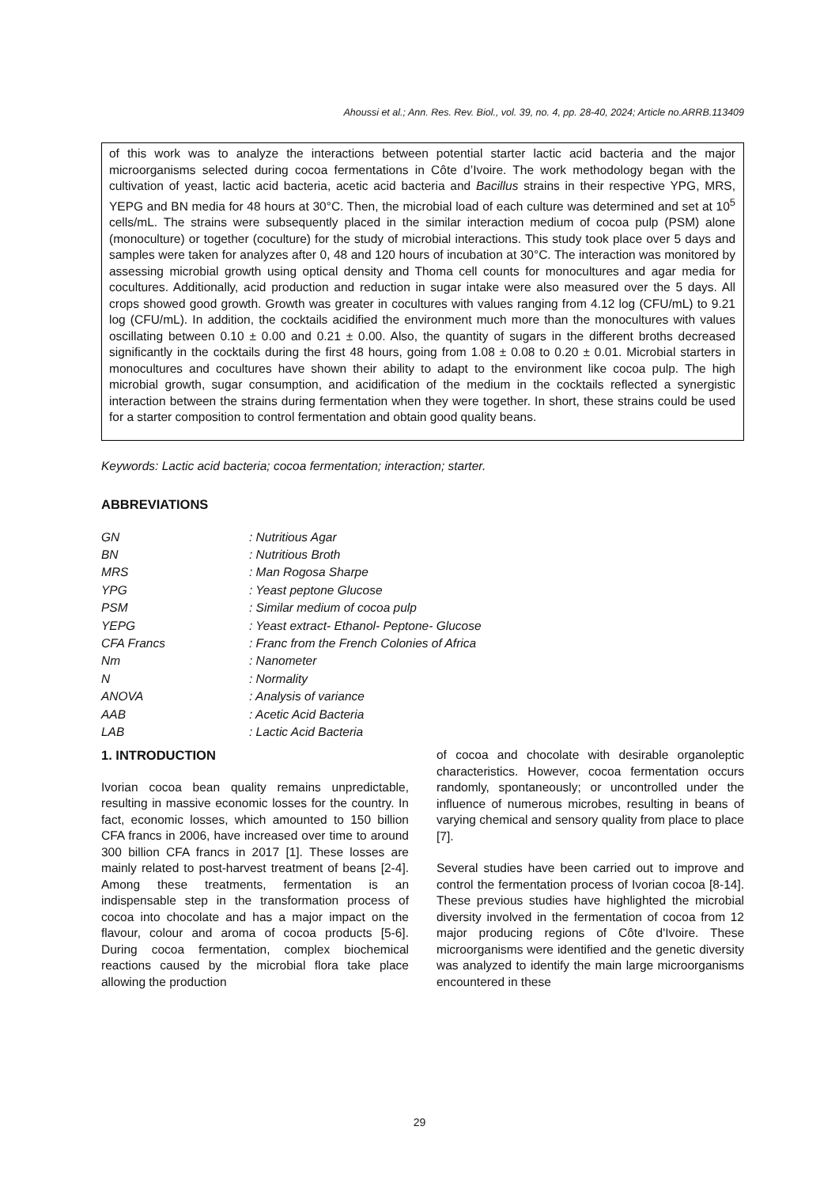Ahoussi et al.; Ann. Res. Rev. Biol., vol. 39, no. 4, pp. 28-40, 2024; Article no.ARRB.113409
of this work was to analyze the interactions between potential starter lactic acid bacteria and the major microorganisms selected during cocoa fermentations in Côte d’Ivoire. The work methodology began with the cultivation of yeast, lactic acid bacteria, acetic acid bacteria and Bacillus strains in their respective YPG, MRS, YEPG and BN media for 48 hours at 30°C. Then, the microbial load of each culture was determined and set at 10<sup>5</sup> cells/mL. The strains were subsequently placed in the similar interaction medium of cocoa pulp (PSM) alone (monoculture) or together (coculture) for the study of microbial interactions. This study took place over 5 days and samples were taken for analyzes after 0, 48 and 120 hours of incubation at 30°C. The interaction was monitored by assessing microbial growth using optical density and Thoma cell counts for monocultures and agar media for cocultures. Additionally, acid production and reduction in sugar intake were also measured over the 5 days. All crops showed good growth. Growth was greater in cocultures with values ranging from 4.12 log (CFU/mL) to 9.21 log (CFU/mL). In addition, the cocktails acidified the environment much more than the monocultures with values oscillating between 0.10 ± 0.00 and 0.21 ± 0.00. Also, the quantity of sugars in the different broths decreased significantly in the cocktails during the first 48 hours, going from 1.08 ± 0.08 to 0.20 ± 0.01. Microbial starters in monocultures and cocultures have shown their ability to adapt to the environment like cocoa pulp. The high microbial growth, sugar consumption, and acidification of the medium in the cocktails reflected a synergistic interaction between the strains during fermentation when they were together. In short, these strains could be used for a starter composition to control fermentation and obtain good quality beans.
Keywords: Lactic acid bacteria; cocoa fermentation; interaction; starter.
ABBREVIATIONS
| GN | : Nutritious Agar |
| BN | : Nutritious Broth |
| MRS | : Man Rogosa Sharpe |
| YPG | : Yeast peptone Glucose |
| PSM | : Similar medium of cocoa pulp |
| YEPG | : Yeast extract- Ethanol- Peptone- Glucose |
| CFA Francs | : Franc from the French Colonies of Africa |
| Nm | : Nanometer |
| N | : Normality |
| ANOVA | : Analysis of variance |
| AAB | : Acetic Acid Bacteria |
| LAB | : Lactic Acid Bacteria |
1. INTRODUCTION
Ivorian cocoa bean quality remains unpredictable, resulting in massive economic losses for the country. In fact, economic losses, which amounted to 150 billion CFA francs in 2006, have increased over time to around 300 billion CFA francs in 2017 [1]. These losses are mainly related to post-harvest treatment of beans [2-4]. Among these treatments, fermentation is an indispensable step in the transformation process of cocoa into chocolate and has a major impact on the flavour, colour and aroma of cocoa products [5-6]. During cocoa fermentation, complex biochemical reactions caused by the microbial flora take place allowing the production
of cocoa and chocolate with desirable organoleptic characteristics. However, cocoa fermentation occurs randomly, spontaneously; or uncontrolled under the influence of numerous microbes, resulting in beans of varying chemical and sensory quality from place to place [7].
Several studies have been carried out to improve and control the fermentation process of Ivorian cocoa [8-14]. These previous studies have highlighted the microbial diversity involved in the fermentation of cocoa from 12 major producing regions of Côte d'Ivoire. These microorganisms were identified and the genetic diversity was analyzed to identify the main large microorganisms encountered in these
29